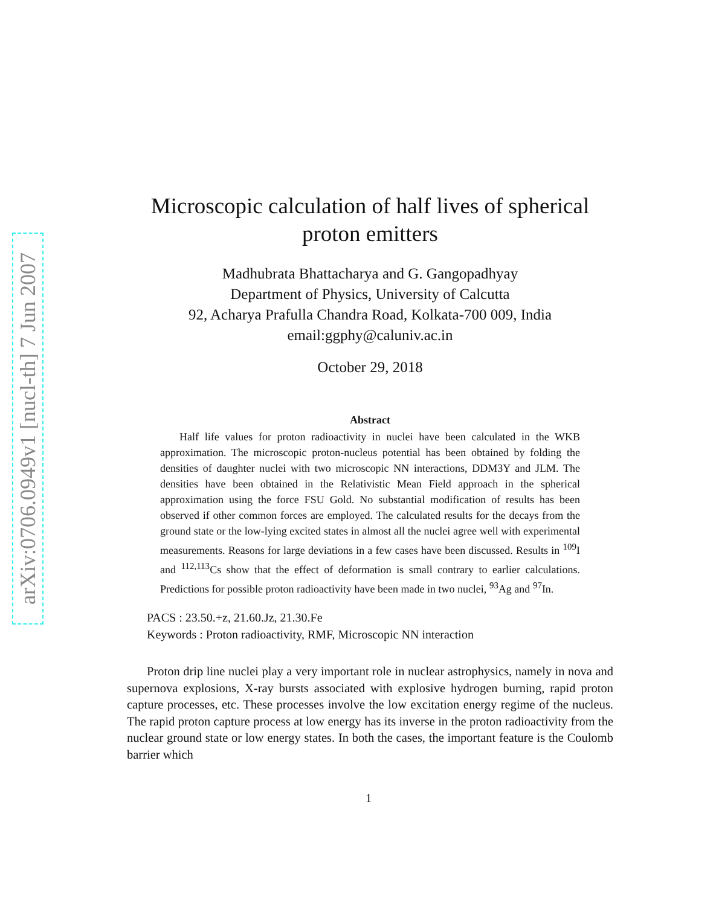arXiv:0706.0949v1 [nucl-th] 7 Jun 2007
Microscopic calculation of half lives of spherical
proton emitters
Madhubrata Bhattacharya and G. Gangopadhyay
Department of Physics, University of Calcutta
92, Acharya Prafulla Chandra Road, Kolkata-700 009, India
email:ggphy@caluniv.ac.in
October 29, 2018
Abstract
Half life values for proton radioactivity in nuclei have been calculated in the WKB approximation. The microscopic proton-nucleus potential has been obtained by folding the densities of daughter nuclei with two microscopic NN interactions, DDM3Y and JLM. The densities have been obtained in the Relativistic Mean Field approach in the spherical approximation using the force FSU Gold. No substantial modification of results has been observed if other common forces are employed. The calculated results for the decays from the ground state or the low-lying excited states in almost all the nuclei agree well with experimental measurements. Reasons for large deviations in a few cases have been discussed. Results in <sup>109</sup>I and <sup>112,113</sup>Cs show that the effect of deformation is small contrary to earlier calculations. Predictions for possible proton radioactivity have been made in two nuclei, <sup>93</sup>Ag and <sup>97</sup>In.
PACS : 23.50.+z, 21.60.Jz, 21.30.Fe
Keywords : Proton radioactivity, RMF, Microscopic NN interaction
Proton drip line nuclei play a very important role in nuclear astrophysics, namely in nova and supernova explosions, X-ray bursts associated with explosive hydrogen burning, rapid proton capture processes, etc. These processes involve the low excitation energy regime of the nucleus. The rapid proton capture process at low energy has its inverse in the proton radioactivity from the nuclear ground state or low energy states. In both the cases, the important feature is the Coulomb barrier which
1